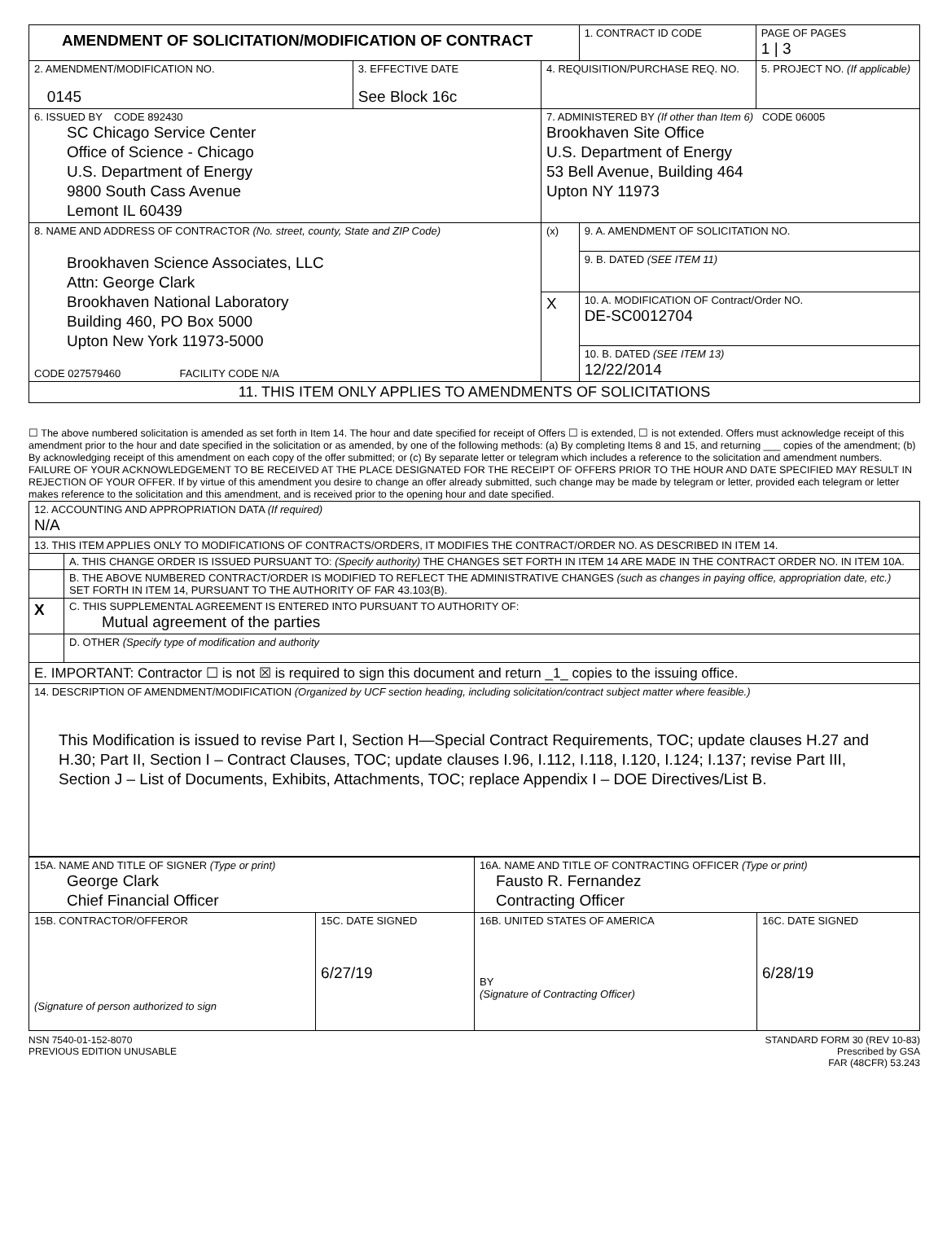| AMENDMENT OF SOLICITATION/MODIFICATION OF CONTRACT | | | 1. CONTRACT ID CODE | PAGE OF PAGES 1 / 3 |
| 2. AMENDMENT/MODIFICATION NO. 0145 | 3. EFFECTIVE DATE See Block 16c | 4. REQUISITION/PURCHASE REQ. NO. | | 5. PROJECT NO. (If applicable) |
| 6. ISSUED BY CODE 892430 SC Chicago Service Center Office of Science - Chicago U.S. Department of Energy 9800 South Cass Avenue Lemont IL 60439 | | 7. ADMINISTERED BY (If other than Item 6) CODE 06005 Brookhaven Site Office U.S. Department of Energy 53 Bell Avenue, Building 464 Upton NY 11973 | | |
| 8. NAME AND ADDRESS OF CONTRACTOR (No. street, county, State and ZIP Code) Brookhaven Science Associates, LLC Attn: George Clark Brookhaven National Laboratory Building 460, PO Box 5000 Upton New York 11973-5000 CODE 027579460 FACILITY CODE N/A | | (x) | 9. A. AMENDMENT OF SOLICITATION NO. | |
| | | | 9. B. DATED (SEE ITEM 11) | |
| | | X | 10. A. MODIFICATION OF Contract/Order NO. DE-SC0012704 | |
| | | | 10. B. DATED (SEE ITEM 13) 12/22/2014 | |
| 11. THIS ITEM ONLY APPLIES TO AMENDMENTS OF SOLICITATIONS | | | | |
☐ The above numbered solicitation is amended as set forth in Item 14. The hour and date specified for receipt of Offers ☐ is extended, ☐ is not extended. Offers must acknowledge receipt of this amendment prior to the hour and date specified in the solicitation or as amended, by one of the following methods: (a) By completing Items 8 and 15, and returning ___ copies of the amendment; (b) By acknowledging receipt of this amendment on each copy of the offer submitted; or (c) By separate letter or telegram which includes a reference to the solicitation and amendment numbers. FAILURE OF YOUR ACKNOWLEDGEMENT TO BE RECEIVED AT THE PLACE DESIGNATED FOR THE RECEIPT OF OFFERS PRIOR TO THE HOUR AND DATE SPECIFIED MAY RESULT IN REJECTION OF YOUR OFFER. If by virtue of this amendment you desire to change an offer already submitted, such change may be made by telegram or letter, provided each telegram or letter makes reference to the solicitation and this amendment, and is received prior to the opening hour and date specified.
| 12. ACCOUNTING AND APPROPRIATION DATA (If required) N/A | |
| 13. THIS ITEM APPLIES ONLY TO MODIFICATIONS OF CONTRACTS/ORDERS, IT MODIFIES THE CONTRACT/ORDER NO. AS DESCRIBED IN ITEM 14. | |
| | A. THIS CHANGE ORDER IS ISSUED PURSUANT TO: (Specify authority) THE CHANGES SET FORTH IN ITEM 14 ARE MADE IN THE CONTRACT ORDER NO. IN ITEM 10A. |
| | B. THE ABOVE NUMBERED CONTRACT/ORDER IS MODIFIED TO REFLECT THE ADMINISTRATIVE CHANGES (such as changes in paying office, appropriation date, etc.) SET FORTH IN ITEM 14, PURSUANT TO THE AUTHORITY OF FAR 43.103(B). |
| X | C. THIS SUPPLEMENTAL AGREEMENT IS ENTERED INTO PURSUANT TO AUTHORITY OF: Mutual agreement of the parties |
| | D. OTHER (Specify type of modification and authority |
| E. IMPORTANT: Contractor ☐ is not ☒ is required to sign this document and return _1_ copies to the issuing office. | |
| 14. DESCRIPTION OF AMENDMENT/MODIFICATION (Organized by UCF section heading, including solicitation/contract subject matter where feasible.) This Modification is issued to revise Part I, Section H—Special Contract Requirements, TOC; update clauses H.27 and H.30; Part II, Section I – Contract Clauses, TOC; update clauses I.96, I.112, I.118, I.120, I.124; I.137; revise Part III, Section J – List of Documents, Exhibits, Attachments, TOC; replace Appendix I – DOE Directives/List B. | |
| 15A. NAME AND TITLE OF SIGNER (Type or print) George Clark Chief Financial Officer | | 16A. NAME AND TITLE OF CONTRACTING OFFICER (Type or print) Fausto R. Fernandez Contracting Officer | |
| 15B. CONTRACTOR/OFFEROR (Signature of person authorized to sign | 15C. DATE SIGNED 6/27/19 | 16B. UNITED STATES OF AMERICA BY (Signature of Contracting Officer) | 16C. DATE SIGNED 6/28/19 |
NSN 7540-01-152-8070
PREVIOUS EDITION UNUSABLE
STANDARD FORM 30 (REV 10-83)
Prescribed by GSA
FAR (48CFR) 53.243